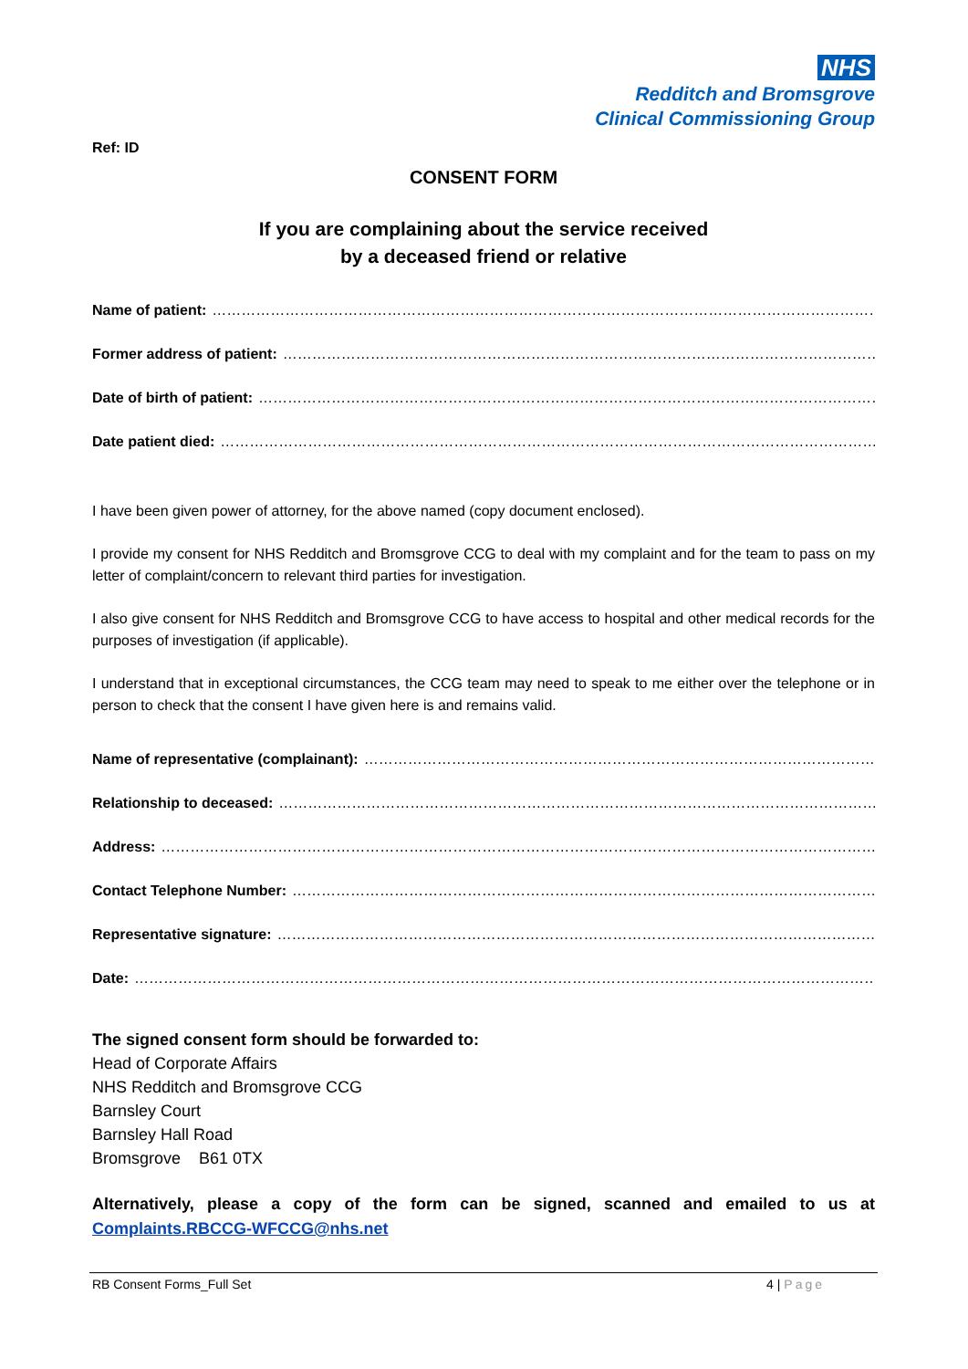NHS
Redditch and Bromsgrove
Clinical Commissioning Group
Ref: ID
CONSENT FORM
If you are complaining about the service received
by a deceased friend or relative
Name of patient: …………………………………………………………………………………………………………………………………………………………………
Former address of patient: …………………………………………………………………………………………………………………………………………………
Date of birth of patient: …………………………………………………………………………………………………………………………………………………
Date patient died: …………………………………………………………………………………………………………………………………………………………
I have been given power of attorney, for the above named (copy document enclosed).
I provide my consent for NHS Redditch and Bromsgrove CCG to deal with my complaint and for the team to pass on my letter of complaint/concern to relevant third parties for investigation.
I also give consent for NHS Redditch and Bromsgrove CCG to have access to hospital and other medical records for the purposes of investigation (if applicable).
I understand that in exceptional circumstances, the CCG team may need to speak to me either over the telephone or in person to check that the consent I have given here is and remains valid.
Name of representative (complainant): ……………………………………………………………………………………………………………………
Relationship to deceased: …………………………………………………………………………………………………………………………………………
Address: ………………………………………………………………………………………………………………………………………………………………………
Contact Telephone Number: …………………………………………………………………………………………………………………………………………
Representative signature: …………………………………………………………………………………………………………………………………………
Date: ………………………………………………………………………………………………………………………………………………………………………………
The signed consent form should be forwarded to:
Head of Corporate Affairs
NHS Redditch and Bromsgrove CCG
Barnsley Court
Barnsley Hall Road
Bromsgrove B61 0TX
Alternatively, please a copy of the form can be signed, scanned and emailed to us at Complaints.RBCCG-WFCCG@nhs.net
RB Consent Forms_Full Set 4 | Page